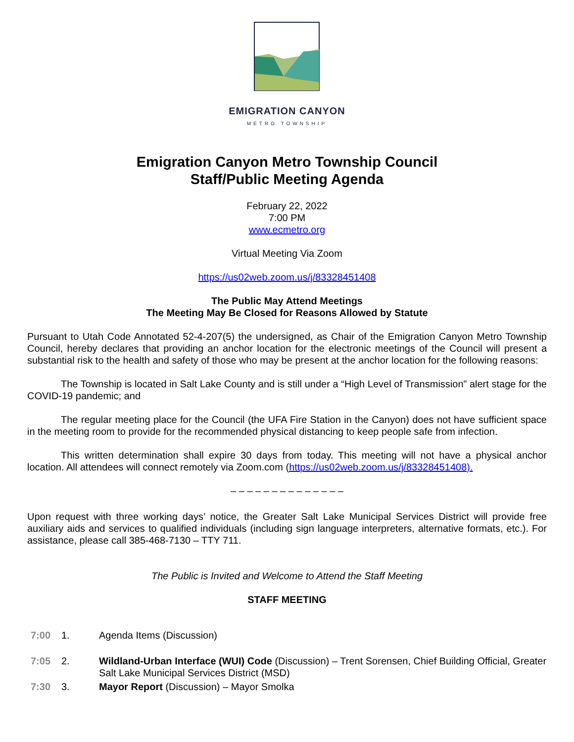EMIGRATION CANYON
METRO TOWNSHIP
Emigration Canyon Metro Township Council
Staff/Public Meeting Agenda
February 22, 2022
7:00 PM
www.ecmetro.org
Virtual Meeting Via Zoom
https://us02web.zoom.us/j/83328451408
The Public May Attend Meetings
The Meeting May Be Closed for Reasons Allowed by Statute
Pursuant to Utah Code Annotated 52-4-207(5) the undersigned, as Chair of the Emigration Canyon Metro Township Council, hereby declares that providing an anchor location for the electronic meetings of the Council will present a substantial risk to the health and safety of those who may be present at the anchor location for the following reasons:
The Township is located in Salt Lake County and is still under a “High Level of Transmission” alert stage for the COVID-19 pandemic; and
The regular meeting place for the Council (the UFA Fire Station in the Canyon) does not have sufficient space in the meeting room to provide for the recommended physical distancing to keep people safe from infection.
This written determination shall expire 30 days from today. This meeting will not have a physical anchor location. All attendees will connect remotely via Zoom.com (https://us02web.zoom.us/j/83328451408).
– – – – – – – – – – – – – –
Upon request with three working days’ notice, the Greater Salt Lake Municipal Services District will provide free auxiliary aids and services to qualified individuals (including sign language interpreters, alternative formats, etc.). For assistance, please call 385-468-7130 – TTY 711.
The Public is Invited and Welcome to Attend the Staff Meeting
STAFF MEETING
7:00 1. Agenda Items (Discussion)
7:05 2. Wildland-Urban Interface (WUI) Code (Discussion) – Trent Sorensen, Chief Building Official, Greater Salt Lake Municipal Services District (MSD)
7:30 3. Mayor Report (Discussion) – Mayor Smolka